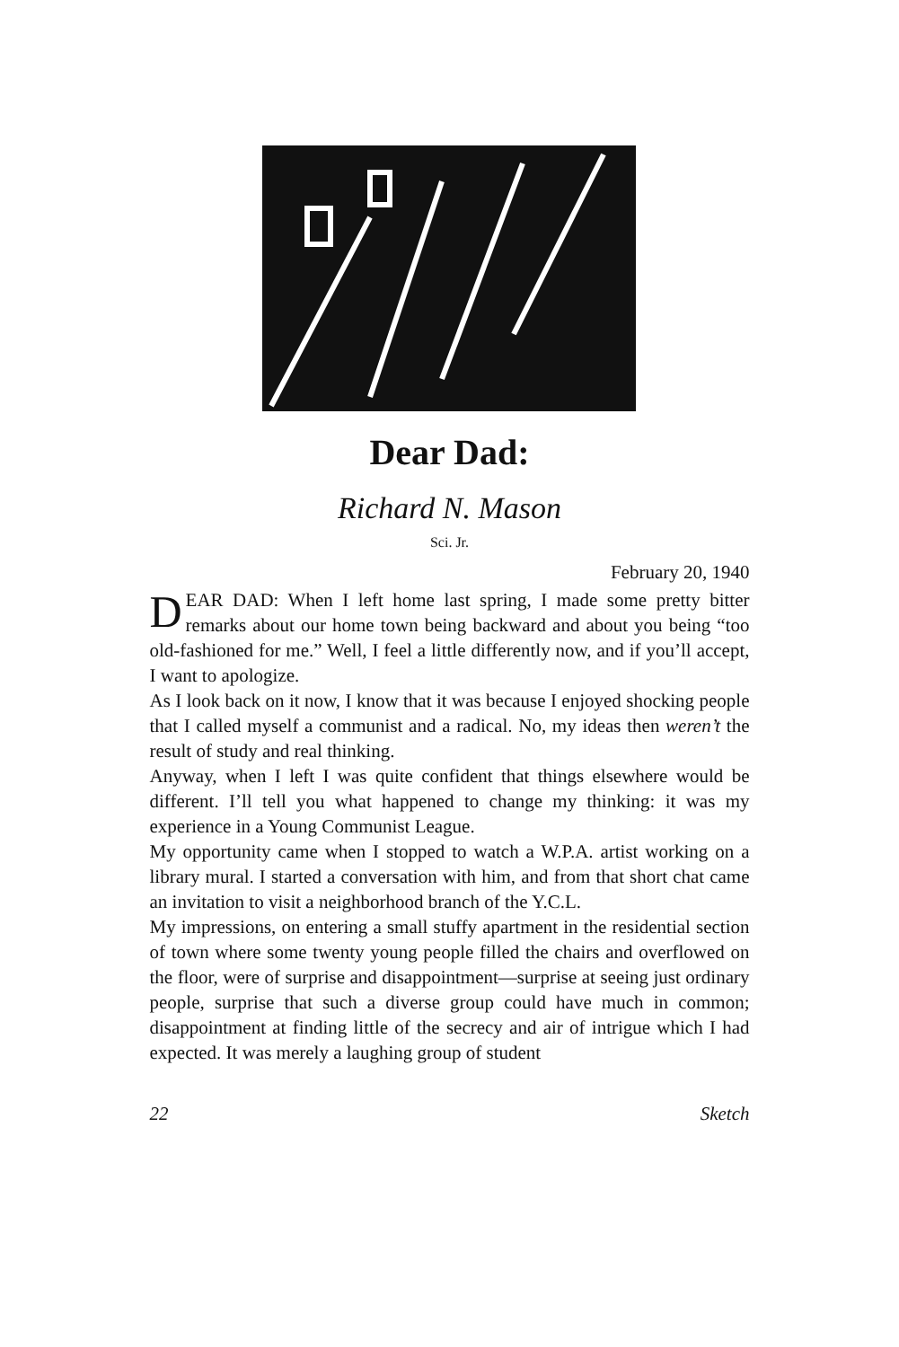Dear Dad:
Richard N. Mason
Sci. Jr.
February 20, 1940
DEAR DAD: When I left home last spring, I made some pretty bitter remarks about our home town being backward and about you being “too old-fashioned for me.” Well, I feel a little differently now, and if you’ll accept, I want to apologize.
As I look back on it now, I know that it was because I enjoyed shocking people that I called myself a communist and a radical. No, my ideas then weren’t the result of study and real thinking.
Anyway, when I left I was quite confident that things elsewhere would be different. I’ll tell you what happened to change my thinking: it was my experience in a Young Communist League.
My opportunity came when I stopped to watch a W.P.A. artist working on a library mural. I started a conversation with him, and from that short chat came an invitation to visit a neighborhood branch of the Y.C.L.
My impressions, on entering a small stuffy apartment in the residential section of town where some twenty young people filled the chairs and overflowed on the floor, were of surprise and disappointment—surprise at seeing just ordinary people, surprise that such a diverse group could have much in common; disappointment at finding little of the secrecy and air of intrigue which I had expected. It was merely a laughing group of student
22 Sketch